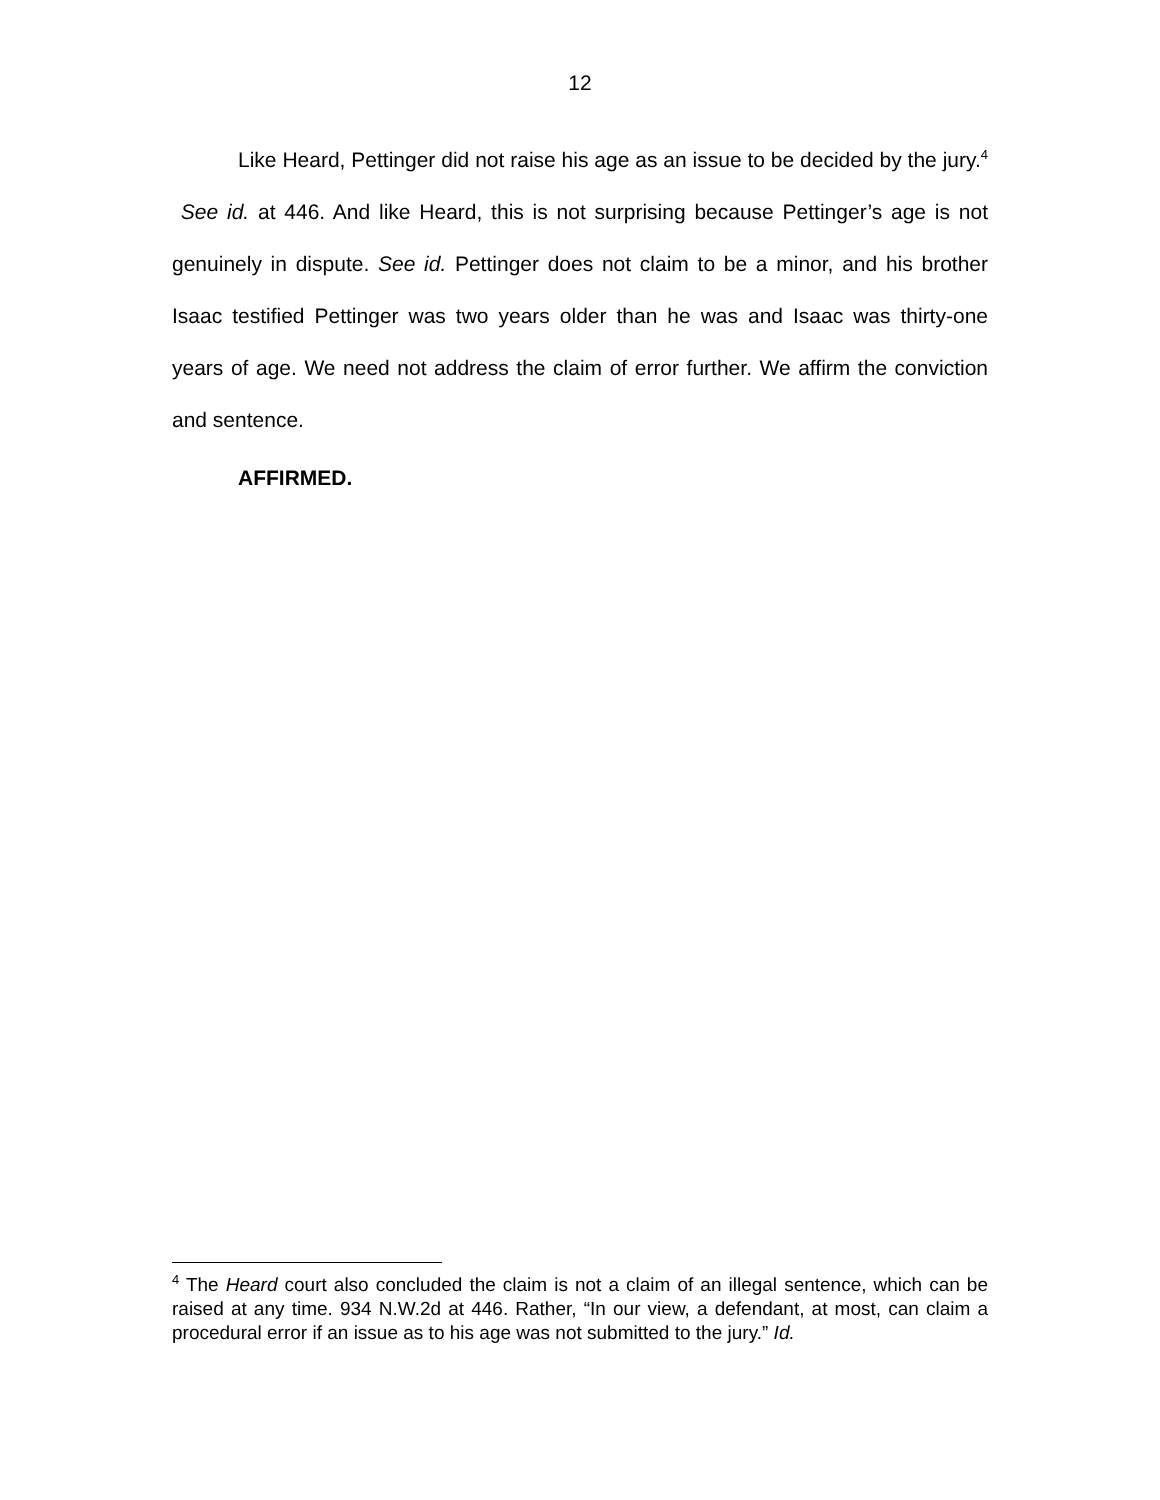12
Like Heard, Pettinger did not raise his age as an issue to be decided by the jury.<sup>4</sup> See id. at 446. And like Heard, this is not surprising because Pettinger’s age is not genuinely in dispute. See id. Pettinger does not claim to be a minor, and his brother Isaac testified Pettinger was two years older than he was and Isaac was thirty-one years of age. We need not address the claim of error further. We affirm the conviction and sentence.
AFFIRMED.
<sup>4</sup> The Heard court also concluded the claim is not a claim of an illegal sentence, which can be raised at any time. 934 N.W.2d at 446. Rather, “In our view, a defendant, at most, can claim a procedural error if an issue as to his age was not submitted to the jury.” Id.